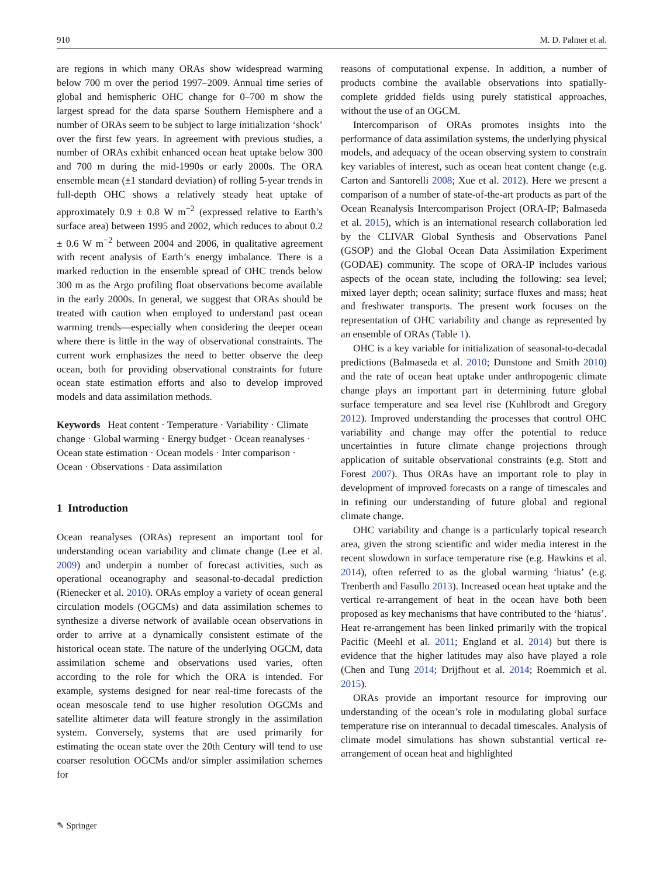910 M. D. Palmer et al.
are regions in which many ORAs show widespread warming below 700 m over the period 1997–2009. Annual time series of global and hemispheric OHC change for 0–700 m show the largest spread for the data sparse Southern Hemisphere and a number of ORAs seem to be subject to large initialization ‘shock’ over the first few years. In agreement with previous studies, a number of ORAs exhibit enhanced ocean heat uptake below 300 and 700 m during the mid-1990s or early 2000s. The ORA ensemble mean (±1 standard deviation) of rolling 5-year trends in full-depth OHC shows a relatively steady heat uptake of approximately 0.9 ± 0.8 W m<sup>−2</sup> (expressed relative to Earth’s surface area) between 1995 and 2002, which reduces to about 0.2 ± 0.6 W m<sup>−2</sup> between 2004 and 2006, in qualitative agreement with recent analysis of Earth’s energy imbalance. There is a marked reduction in the ensemble spread of OHC trends below 300 m as the Argo profiling float observations become available in the early 2000s. In general, we suggest that ORAs should be treated with caution when employed to understand past ocean warming trends—especially when considering the deeper ocean where there is little in the way of observational constraints. The current work emphasizes the need to better observe the deep ocean, both for providing observational constraints for future ocean state estimation efforts and also to develop improved models and data assimilation methods.
Keywords Heat content · Temperature · Variability · Climate change · Global warming · Energy budget · Ocean reanalyses · Ocean state estimation · Ocean models · Inter comparison · Ocean · Observations · Data assimilation
1 Introduction
Ocean reanalyses (ORAs) represent an important tool for understanding ocean variability and climate change (Lee et al. 2009) and underpin a number of forecast activities, such as operational oceanography and seasonal-to-decadal prediction (Rienecker et al. 2010). ORAs employ a variety of ocean general circulation models (OGCMs) and data assimilation schemes to synthesize a diverse network of available ocean observations in order to arrive at a dynamically consistent estimate of the historical ocean state. The nature of the underlying OGCM, data assimilation scheme and observations used varies, often according to the role for which the ORA is intended. For example, systems designed for near real-time forecasts of the ocean mesoscale tend to use higher resolution OGCMs and satellite altimeter data will feature strongly in the assimilation system. Conversely, systems that are used primarily for estimating the ocean state over the 20th Century will tend to use coarser resolution OGCMs and/or simpler assimilation schemes for
reasons of computational expense. In addition, a number of products combine the available observations into spatially-complete gridded fields using purely statistical approaches, without the use of an OGCM.
Intercomparison of ORAs promotes insights into the performance of data assimilation systems, the underlying physical models, and adequacy of the ocean observing system to constrain key variables of interest, such as ocean heat content change (e.g. Carton and Santorelli 2008; Xue et al. 2012). Here we present a comparison of a number of state-of-the-art products as part of the Ocean Reanalysis Intercomparison Project (ORA-IP; Balmaseda et al. 2015), which is an international research collaboration led by the CLIVAR Global Synthesis and Observations Panel (GSOP) and the Global Ocean Data Assimilation Experiment (GODAE) community. The scope of ORA-IP includes various aspects of the ocean state, including the following: sea level; mixed layer depth; ocean salinity; surface fluxes and mass; heat and freshwater transports. The present work focuses on the representation of OHC variability and change as represented by an ensemble of ORAs (Table 1).
OHC is a key variable for initialization of seasonal-to-decadal predictions (Balmaseda et al. 2010; Dunstone and Smith 2010) and the rate of ocean heat uptake under anthropogenic climate change plays an important part in determining future global surface temperature and sea level rise (Kuhlbrodt and Gregory 2012). Improved understanding the processes that control OHC variability and change may offer the potential to reduce uncertainties in future climate change projections through application of suitable observational constraints (e.g. Stott and Forest 2007). Thus ORAs have an important role to play in development of improved forecasts on a range of timescales and in refining our understanding of future global and regional climate change.
OHC variability and change is a particularly topical research area, given the strong scientific and wider media interest in the recent slowdown in surface temperature rise (e.g. Hawkins et al. 2014), often referred to as the global warming ‘hiatus’ (e.g. Trenberth and Fasullo 2013). Increased ocean heat uptake and the vertical re-arrangement of heat in the ocean have both been proposed as key mechanisms that have contributed to the ‘hiatus’. Heat re-arrangement has been linked primarily with the tropical Pacific (Meehl et al. 2011; England et al. 2014) but there is evidence that the higher latitudes may also have played a role (Chen and Tung 2014; Drijfhout et al. 2014; Roemmich et al. 2015).
ORAs provide an important resource for improving our understanding of the ocean’s role in modulating global surface temperature rise on interannual to decadal timescales. Analysis of climate model simulations has shown substantial vertical re-arrangement of ocean heat and highlighted
✎ Springer